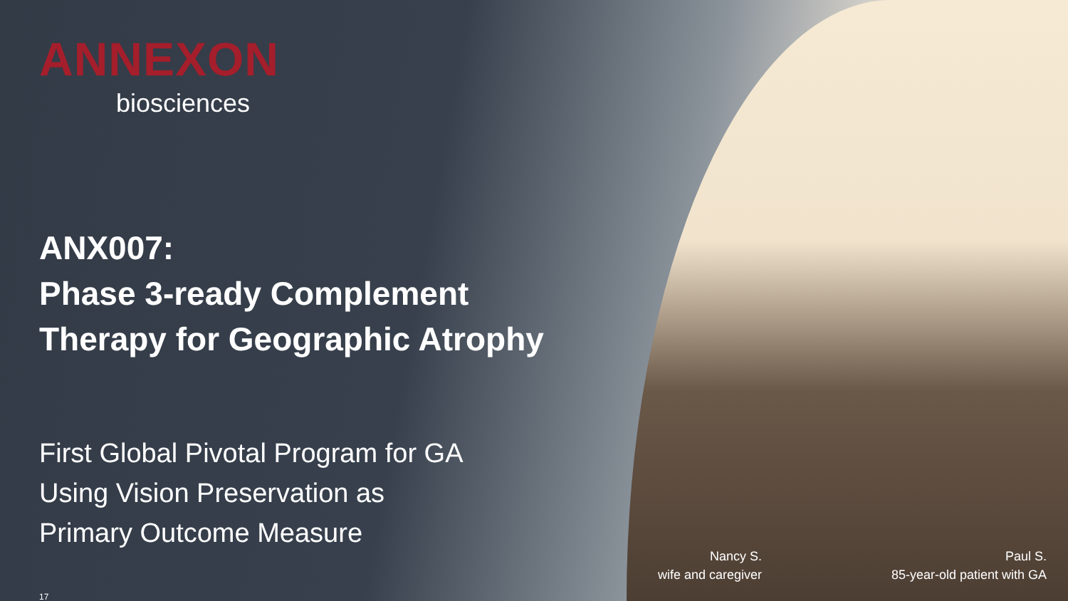ANNEXON
biosciences
ANX007:
Phase 3-ready Complement
Therapy for Geographic Atrophy
First Global Pivotal Program for GA
Using Vision Preservation as
Primary Outcome Measure
17
Nancy S.
wife and caregiver
Paul S.
85-year-old patient with GA